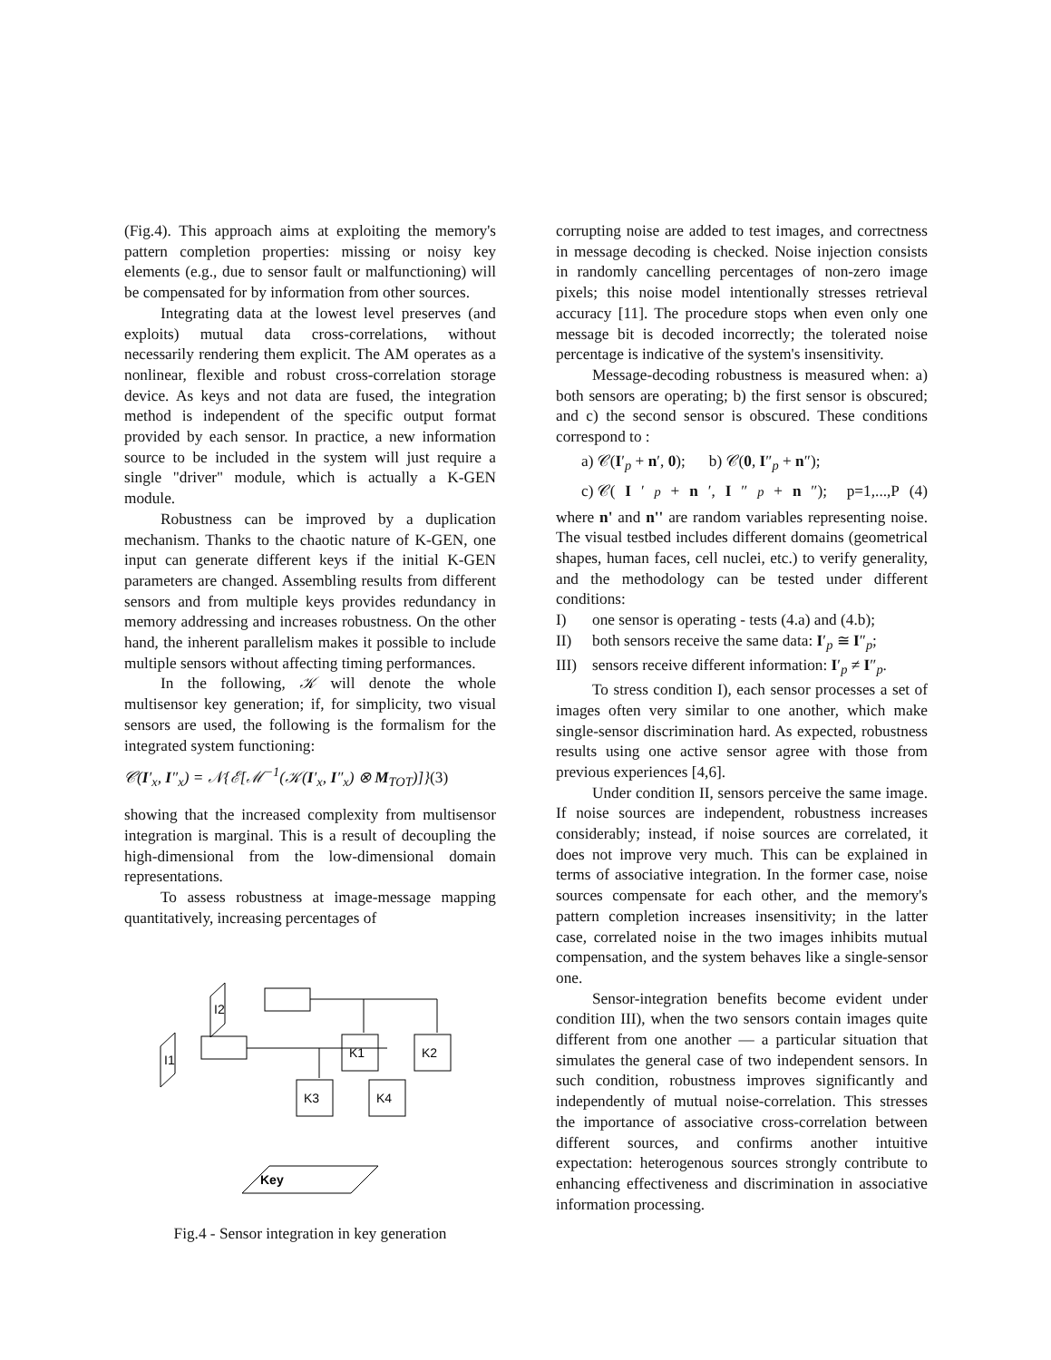(Fig.4). This approach aims at exploiting the memory's pattern completion properties: missing or noisy key elements (e.g., due to sensor fault or malfunctioning) will be compensated for by information from other sources.
Integrating data at the lowest level preserves (and exploits) mutual data cross-correlations, without necessarily rendering them explicit. The AM operates as a nonlinear, flexible and robust cross-correlation storage device. As keys and not data are fused, the integration method is independent of the specific output format provided by each sensor. In practice, a new information source to be included in the system will just require a single "driver" module, which is actually a K-GEN module.
Robustness can be improved by a duplication mechanism. Thanks to the chaotic nature of K-GEN, one input can generate different keys if the initial K-GEN parameters are changed. Assembling results from different sensors and from multiple keys provides redundancy in memory addressing and increases robustness. On the other hand, the inherent parallelism makes it possible to include multiple sensors without affecting timing performances.
In the following, 𝒦 will denote the whole multisensor key generation; if, for simplicity, two visual sensors are used, the following is the formalism for the integrated system functioning:
𝒞(I′<sub>x</sub>, I″<sub>x</sub>) = 𝒩{ℰ[ℳ<sup>−1</sup>(𝒦(I′<sub>x</sub>, I″<sub>x</sub>) ⊗ M<sub>TOT</sub>)]}(3)
showing that the increased complexity from multisensor integration is marginal. This is a result of decoupling the high-dimensional from the low-dimensional domain representations.
To assess robustness at image-message mapping quantitatively, increasing percentages of
I1
I2
K1
K2
K3
K4
Key
Fig.4 - Sensor integration in key generation
corrupting noise are added to test images, and correctness in message decoding is checked. Noise injection consists in randomly cancelling percentages of non-zero image pixels; this noise model intentionally stresses retrieval accuracy [11]. The procedure stops when even only one message bit is decoded incorrectly; the tolerated noise percentage is indicative of the system's insensitivity.
Message-decoding robustness is measured when: a) both sensors are operating; b) the first sensor is obscured; and c) the second sensor is obscured. These conditions correspond to :
a) 𝒞(I′<sub>p</sub> + n′, 0); b) 𝒞(0, I″<sub>p</sub> + n″);
c) 𝒞(I ′<sub>p</sub> + n ′, I ″<sub>p</sub> + n ″); p=1,...,P (4)
where n' and n'' are random variables representing noise. The visual testbed includes different domains (geometrical shapes, human faces, cell nuclei, etc.) to verify generality, and the methodology can be tested under different conditions:
I) one sensor is operating - tests (4.a) and (4.b);
II) both sensors receive the same data: I′<sub>p</sub> ≅ I″<sub>p</sub>;
III) sensors receive different information: I′<sub>p</sub> ≠ I″<sub>p</sub>.
To stress condition I), each sensor processes a set of images often very similar to one another, which make single-sensor discrimination hard. As expected, robustness results using one active sensor agree with those from previous experiences [4,6].
Under condition II, sensors perceive the same image. If noise sources are independent, robustness increases considerably; instead, if noise sources are correlated, it does not improve very much. This can be explained in terms of associative integration. In the former case, noise sources compensate for each other, and the memory's pattern completion increases insensitivity; in the latter case, correlated noise in the two images inhibits mutual compensation, and the system behaves like a single-sensor one.
Sensor-integration benefits become evident under condition III), when the two sensors contain images quite different from one another — a particular situation that simulates the general case of two independent sensors. In such condition, robustness improves significantly and independently of mutual noise-correlation. This stresses the importance of associative cross-correlation between different sources, and confirms another intuitive expectation: heterogenous sources strongly contribute to enhancing effectiveness and discrimination in associative information processing.